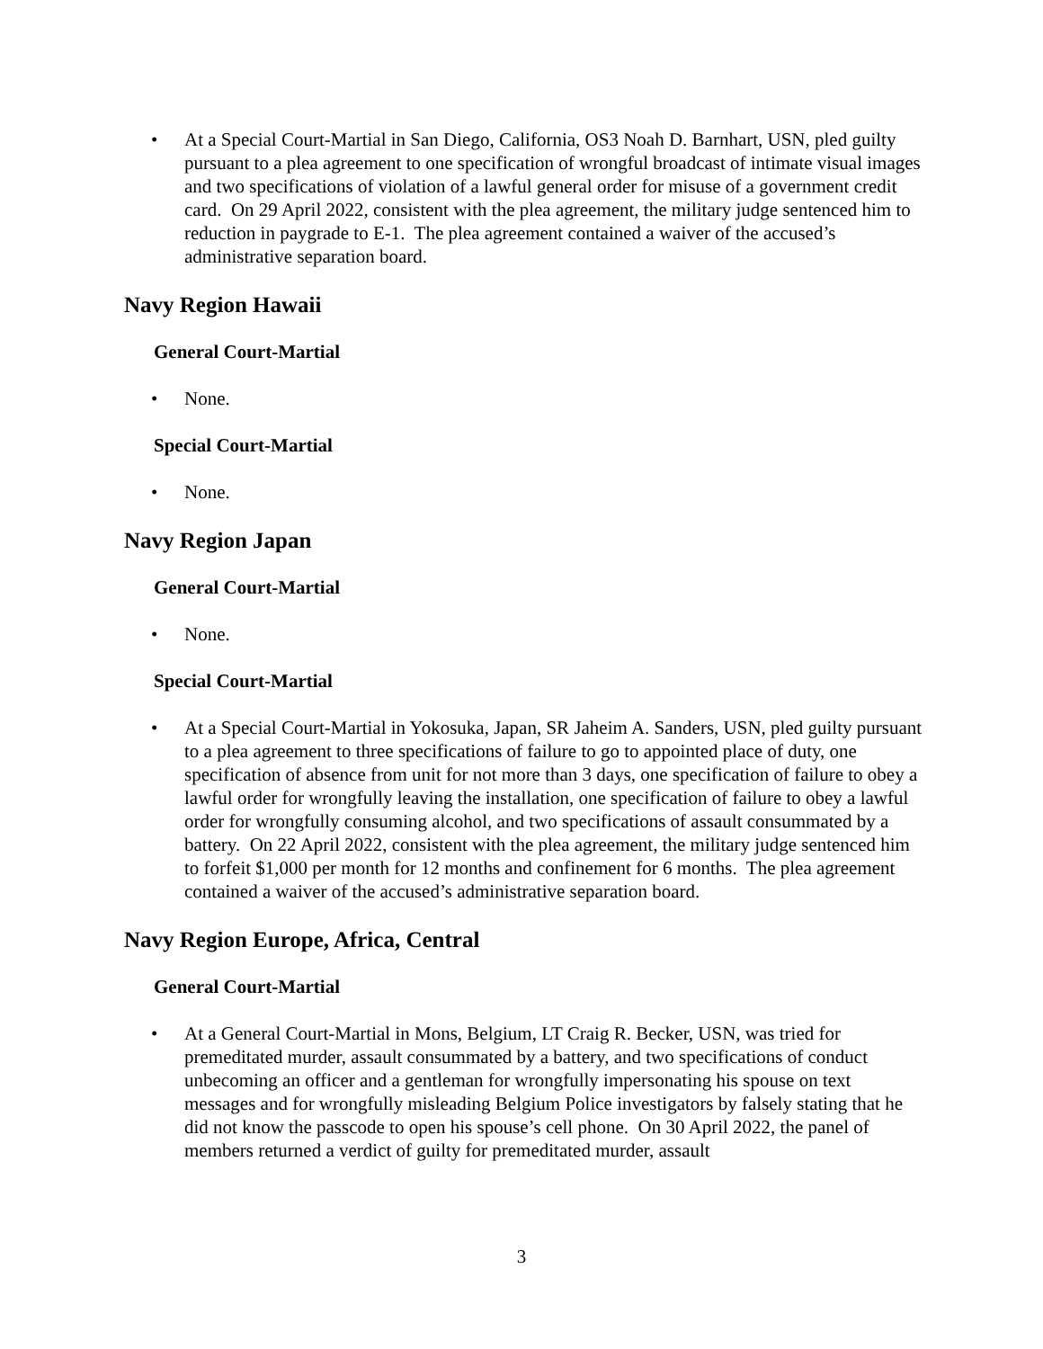• At a Special Court-Martial in San Diego, California, OS3 Noah D. Barnhart, USN, pled guilty pursuant to a plea agreement to one specification of wrongful broadcast of intimate visual images and two specifications of violation of a lawful general order for misuse of a government credit card. On 29 April 2022, consistent with the plea agreement, the military judge sentenced him to reduction in paygrade to E-1. The plea agreement contained a waiver of the accused’s administrative separation board.
Navy Region Hawaii
General Court-Martial
• None.
Special Court-Martial
• None.
Navy Region Japan
General Court-Martial
• None.
Special Court-Martial
• At a Special Court-Martial in Yokosuka, Japan, SR Jaheim A. Sanders, USN, pled guilty pursuant to a plea agreement to three specifications of failure to go to appointed place of duty, one specification of absence from unit for not more than 3 days, one specification of failure to obey a lawful order for wrongfully leaving the installation, one specification of failure to obey a lawful order for wrongfully consuming alcohol, and two specifications of assault consummated by a battery. On 22 April 2022, consistent with the plea agreement, the military judge sentenced him to forfeit $1,000 per month for 12 months and confinement for 6 months. The plea agreement contained a waiver of the accused’s administrative separation board.
Navy Region Europe, Africa, Central
General Court-Martial
• At a General Court-Martial in Mons, Belgium, LT Craig R. Becker, USN, was tried for premeditated murder, assault consummated by a battery, and two specifications of conduct unbecoming an officer and a gentleman for wrongfully impersonating his spouse on text messages and for wrongfully misleading Belgium Police investigators by falsely stating that he did not know the passcode to open his spouse’s cell phone. On 30 April 2022, the panel of members returned a verdict of guilty for premeditated murder, assault
3